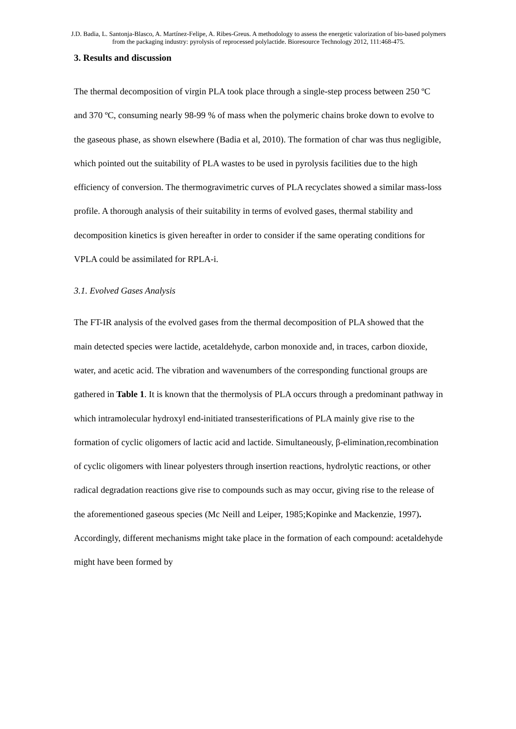J.D. Badia, L. Santonja-Blasco, A. Martínez-Felipe, A. Ribes-Greus. A methodology to assess the energetic valorization of bio-based polymers from the packaging industry: pyrolysis of reprocessed polylactide. Bioresource Technology 2012, 111:468-475.
3. Results and discussion
The thermal decomposition of virgin PLA took place through a single-step process between 250 ºC and 370 ºC, consuming nearly 98-99 % of mass when the polymeric chains broke down to evolve to the gaseous phase, as shown elsewhere (Badia et al, 2010). The formation of char was thus negligible, which pointed out the suitability of PLA wastes to be used in pyrolysis facilities due to the high efficiency of conversion. The thermogravimetric curves of PLA recyclates showed a similar mass-loss profile. A thorough analysis of their suitability in terms of evolved gases, thermal stability and decomposition kinetics is given hereafter in order to consider if the same operating conditions for VPLA could be assimilated for RPLA-i.
3.1. Evolved Gases Analysis
The FT-IR analysis of the evolved gases from the thermal decomposition of PLA showed that the main detected species were lactide, acetaldehyde, carbon monoxide and, in traces, carbon dioxide, water, and acetic acid. The vibration and wavenumbers of the corresponding functional groups are gathered in Table 1. It is known that the thermolysis of PLA occurs through a predominant pathway in which intramolecular hydroxyl end-initiated transesterifications of PLA mainly give rise to the formation of cyclic oligomers of lactic acid and lactide. Simultaneously, β-elimination,recombination of cyclic oligomers with linear polyesters through insertion reactions, hydrolytic reactions, or other radical degradation reactions give rise to compounds such as may occur, giving rise to the release of the aforementioned gaseous species (Mc Neill and Leiper, 1985;Kopinke and Mackenzie, 1997). Accordingly, different mechanisms might take place in the formation of each compound: acetaldehyde might have been formed by